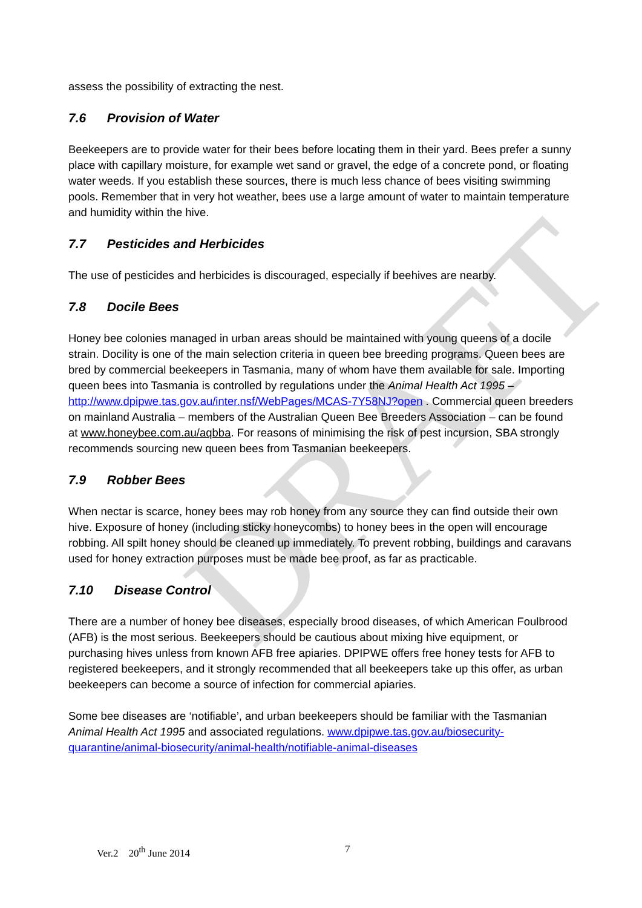DRAFT
assess the possibility of extracting the nest.
7.6 Provision of Water
Beekeepers are to provide water for their bees before locating them in their yard. Bees prefer a sunny place with capillary moisture, for example wet sand or gravel, the edge of a concrete pond, or floating water weeds. If you establish these sources, there is much less chance of bees visiting swimming pools. Remember that in very hot weather, bees use a large amount of water to maintain temperature and humidity within the hive.
7.7 Pesticides and Herbicides
The use of pesticides and herbicides is discouraged, especially if beehives are nearby.
7.8 Docile Bees
Honey bee colonies managed in urban areas should be maintained with young queens of a docile strain. Docility is one of the main selection criteria in queen bee breeding programs. Queen bees are bred by commercial beekeepers in Tasmania, many of whom have them available for sale. Importing queen bees into Tasmania is controlled by regulations under the Animal Health Act 1995 – http://www.dpipwe.tas.gov.au/inter.nsf/WebPages/MCAS-7Y58NJ?open . Commercial queen breeders on mainland Australia – members of the Australian Queen Bee Breeders Association – can be found at www.honeybee.com.au/aqbba. For reasons of minimising the risk of pest incursion, SBA strongly recommends sourcing new queen bees from Tasmanian beekeepers.
7.9 Robber Bees
When nectar is scarce, honey bees may rob honey from any source they can find outside their own hive. Exposure of honey (including sticky honeycombs) to honey bees in the open will encourage robbing. All spilt honey should be cleaned up immediately. To prevent robbing, buildings and caravans used for honey extraction purposes must be made bee proof, as far as practicable.
7.10 Disease Control
There are a number of honey bee diseases, especially brood diseases, of which American Foulbrood (AFB) is the most serious. Beekeepers should be cautious about mixing hive equipment, or purchasing hives unless from known AFB free apiaries. DPIPWE offers free honey tests for AFB to registered beekeepers, and it strongly recommended that all beekeepers take up this offer, as urban beekeepers can become a source of infection for commercial apiaries.
Some bee diseases are ‘notifiable’, and urban beekeepers should be familiar with the Tasmanian Animal Health Act 1995 and associated regulations. www.dpipwe.tas.gov.au/biosecurity-quarantine/animal-biosecurity/animal-health/notifiable-animal-diseases
Ver.2 20<sup>th</sup> June 2014 7